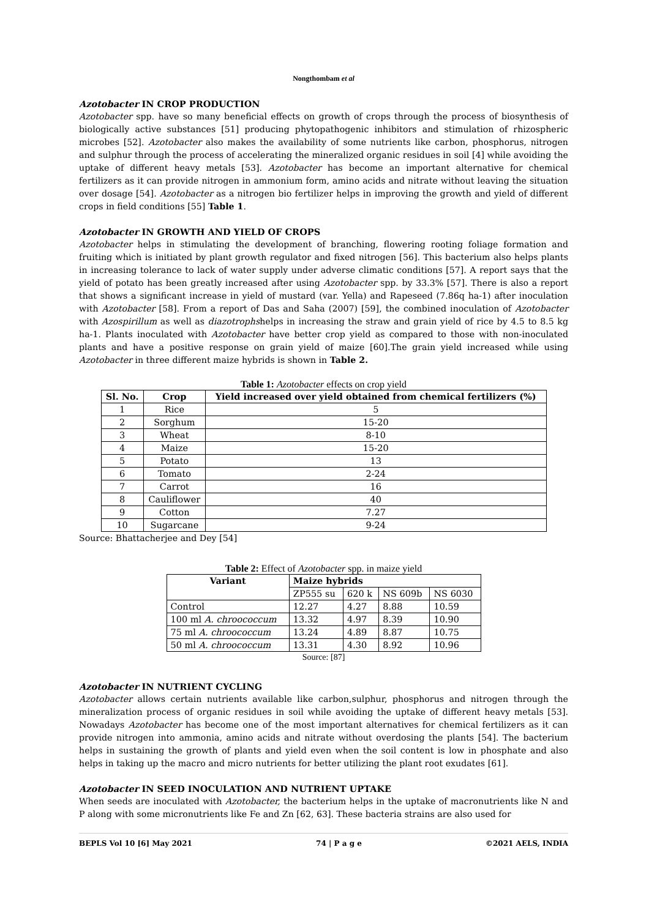Nongthombam et al
Azotobacter IN CROP PRODUCTION
Azotobacter spp. have so many beneficial effects on growth of crops through the process of biosynthesis of biologically active substances [51] producing phytopathogenic inhibitors and stimulation of rhizospheric microbes [52]. Azotobacter also makes the availability of some nutrients like carbon, phosphorus, nitrogen and sulphur through the process of accelerating the mineralized organic residues in soil [4] while avoiding the uptake of different heavy metals [53]. Azotobacter has become an important alternative for chemical fertilizers as it can provide nitrogen in ammonium form, amino acids and nitrate without leaving the situation over dosage [54]. Azotobacter as a nitrogen bio fertilizer helps in improving the growth and yield of different crops in field conditions [55] Table 1.
Azotobacter IN GROWTH AND YIELD OF CROPS
Azotobacter helps in stimulating the development of branching, flowering rooting foliage formation and fruiting which is initiated by plant growth regulator and fixed nitrogen [56]. This bacterium also helps plants in increasing tolerance to lack of water supply under adverse climatic conditions [57]. A report says that the yield of potato has been greatly increased after using Azotobacter spp. by 33.3% [57]. There is also a report that shows a significant increase in yield of mustard (var. Yella) and Rapeseed (7.86q ha-1) after inoculation with Azotobacter [58]. From a report of Das and Saha (2007) [59], the combined inoculation of Azotobacter with Azospirillum as well as diazotrophshelps in increasing the straw and grain yield of rice by 4.5 to 8.5 kg ha-1. Plants inoculated with Azotobacter have better crop yield as compared to those with non-inoculated plants and have a positive response on grain yield of maize [60].The grain yield increased while using Azotobacter in three different maize hybrids is shown in Table 2.
Table 1: Azotobacter effects on crop yield
| Sl. No. | Crop | Yield increased over yield obtained from chemical fertilizers (%) |
| --- | --- | --- |
| 1 | Rice | 5 |
| 2 | Sorghum | 15-20 |
| 3 | Wheat | 8-10 |
| 4 | Maize | 15-20 |
| 5 | Potato | 13 |
| 6 | Tomato | 2-24 |
| 7 | Carrot | 16 |
| 8 | Cauliflower | 40 |
| 9 | Cotton | 7.27 |
| 10 | Sugarcane | 9-24 |
Source: Bhattacherjee and Dey [54]
Table 2: Effect of Azotobacter spp. in maize yield
| Variant | Maize hybrids | | | |
| --- | --- | --- | --- | --- |
| | ZP555 su | 620 k | NS 609b | NS 6030 |
| Control | 12.27 | 4.27 | 8.88 | 10.59 |
| 100 ml A. chroococcum | 13.32 | 4.97 | 8.39 | 10.90 |
| 75 ml A. chroococcum | 13.24 | 4.89 | 8.87 | 10.75 |
| 50 ml A. chroococcum | 13.31 | 4.30 | 8.92 | 10.96 |
Source: [87]
Azotobacter IN NUTRIENT CYCLING
Azotobacter allows certain nutrients available like carbon,sulphur, phosphorus and nitrogen through the mineralization process of organic residues in soil while avoiding the uptake of different heavy metals [53]. Nowadays Azotobacter has become one of the most important alternatives for chemical fertilizers as it can provide nitrogen into ammonia, amino acids and nitrate without overdosing the plants [54]. The bacterium helps in sustaining the growth of plants and yield even when the soil content is low in phosphate and also helps in taking up the macro and micro nutrients for better utilizing the plant root exudates [61].
Azotobacter IN SEED INOCULATION AND NUTRIENT UPTAKE
When seeds are inoculated with Azotobacter, the bacterium helps in the uptake of macronutrients like N and P along with some micronutrients like Fe and Zn [62, 63]. These bacteria strains are also used for
BEPLS Vol 10 [6] May 2021 74 | P a g e ©2021 AELS, INDIA